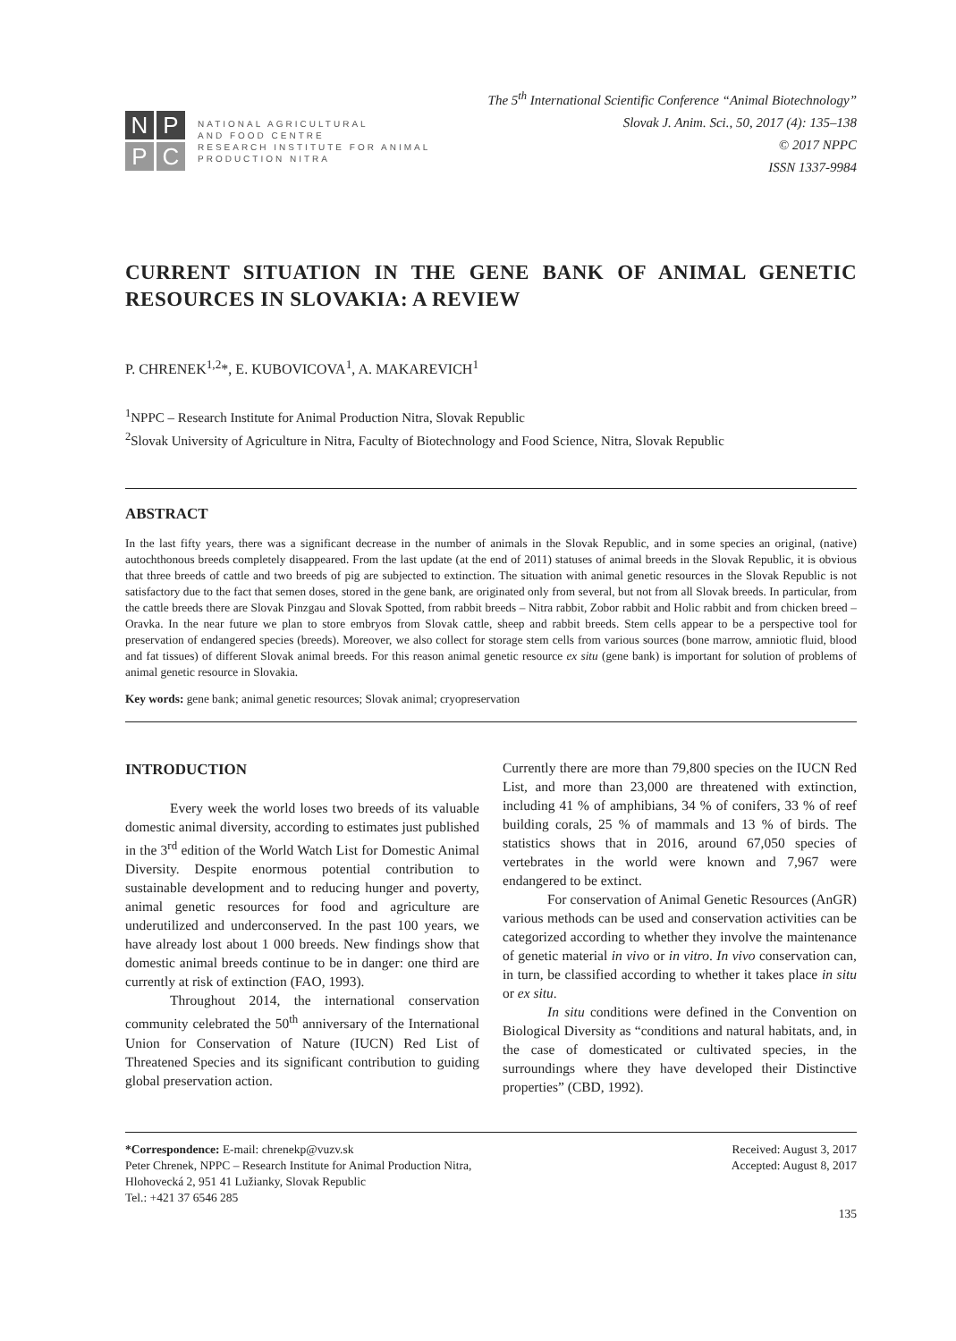N
P
P
C
NATIONAL AGRICULTURAL
AND FOOD CENTRE
RESEARCH INSTITUTE FOR ANIMAL
PRODUCTION NITRA
The 5<sup>th</sup> International Scientific Conference “Animal Biotechnology”
Slovak J. Anim. Sci., 50, 2017 (4): 135–138
© 2017 NPPC
ISSN 1337-9984
CURRENT SITUATION IN THE GENE BANK OF ANIMAL GENETIC RESOURCES IN SLOVAKIA: A REVIEW
P. CHRENEK<sup>1,2</sup>*, E. KUBOVICOVA<sup>1</sup>, A. MAKAREVICH<sup>1</sup>
<sup>1</sup> NPPC – Research Institute for Animal Production Nitra, Slovak Republic
<sup>2</sup> Slovak University of Agriculture in Nitra, Faculty of Biotechnology and Food Science, Nitra, Slovak Republic
ABSTRACT
In the last fifty years, there was a significant decrease in the number of animals in the Slovak Republic, and in some species an original, (native) autochthonous breeds completely disappeared. From the last update (at the end of 2011) statuses of animal breeds in the Slovak Republic, it is obvious that three breeds of cattle and two breeds of pig are subjected to extinction. The situation with animal genetic resources in the Slovak Republic is not satisfactory due to the fact that semen doses, stored in the gene bank, are originated only from several, but not from all Slovak breeds. In particular, from the cattle breeds there are Slovak Pinzgau and Slovak Spotted, from rabbit breeds – Nitra rabbit, Zobor rabbit and Holic rabbit and from chicken breed – Oravka. In the near future we plan to store embryos from Slovak cattle, sheep and rabbit breeds. Stem cells appear to be a perspective tool for preservation of endangered species (breeds). Moreover, we also collect for storage stem cells from various sources (bone marrow, amniotic fluid, blood and fat tissues) of different Slovak animal breeds. For this reason animal genetic resource ex situ (gene bank) is important for solution of problems of animal genetic resource in Slovakia.
Key words: gene bank; animal genetic resources; Slovak animal; cryopreservation
INTRODUCTION
Every week the world loses two breeds of its valuable domestic animal diversity, according to estimates just published in the 3<sup>rd</sup> edition of the World Watch List for Domestic Animal Diversity. Despite enormous potential contribution to sustainable development and to reducing hunger and poverty, animal genetic resources for food and agriculture are underutilized and underconserved. In the past 100 years, we have already lost about 1 000 breeds. New findings show that domestic animal breeds continue to be in danger: one third are currently at risk of extinction (FAO, 1993).
Throughout 2014, the international conservation community celebrated the 50<sup>th</sup> anniversary of the International Union for Conservation of Nature (IUCN) Red List of Threatened Species and its significant contribution to guiding global preservation action.
Currently there are more than 79,800 species on the IUCN Red List, and more than 23,000 are threatened with extinction, including 41 % of amphibians, 34 % of conifers, 33 % of reef building corals, 25 % of mammals and 13 % of birds. The statistics shows that in 2016, around 67,050 species of vertebrates in the world were known and 7,967 were endangered to be extinct.
For conservation of Animal Genetic Resources (AnGR) various methods can be used and conservation activities can be categorized according to whether they involve the maintenance of genetic material in vivo or in vitro. In vivo conservation can, in turn, be classified according to whether it takes place in situ or ex situ.
In situ conditions were defined in the Convention on Biological Diversity as “conditions and natural habitats, and, in the case of domesticated or cultivated species, in the surroundings where they have developed their Distinctive properties” (CBD, 1992).
*Correspondence: E-mail: chrenekp@vuzv.sk
Peter Chrenek, NPPC – Research Institute for Animal Production Nitra,
Hlohovecká 2, 951 41 Lužianky, Slovak Republic
Tel.: +421 37 6546 285
Received: August 3, 2017
Accepted: August 8, 2017
135